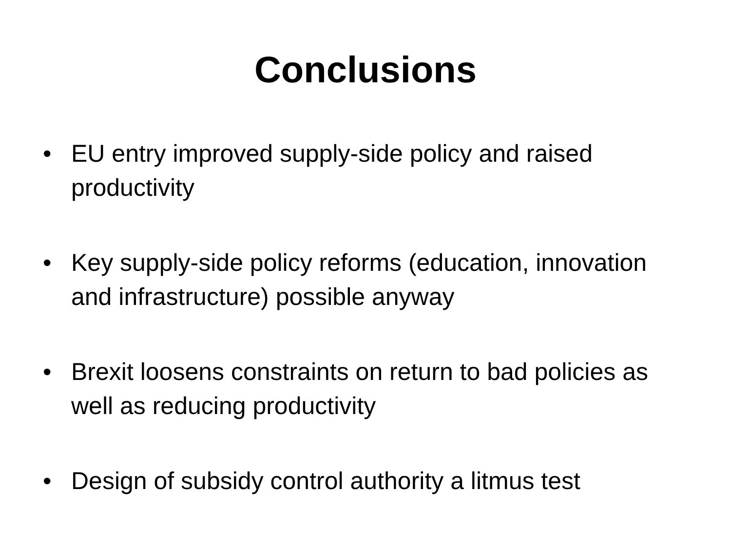Conclusions
• EU entry improved supply-side policy and raised productivity
• Key supply-side policy reforms (education, innovation and infrastructure) possible anyway
• Brexit loosens constraints on return to bad policies as well as reducing productivity
• Design of subsidy control authority a litmus test